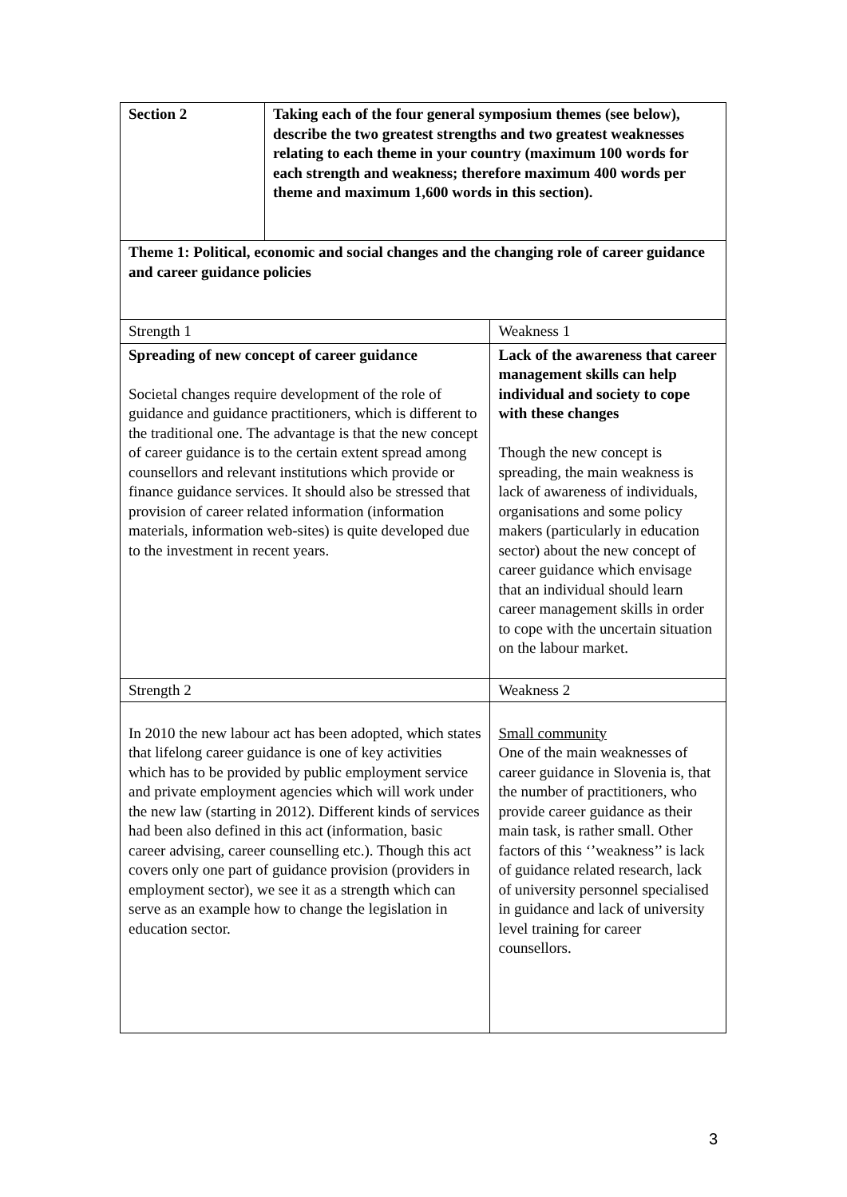| Section 2 | Taking each of the four general symposium themes (see below), describe the two greatest strengths and two greatest weaknesses relating to each theme in your country (maximum 100 words for each strength and weakness; therefore maximum 400 words per theme and maximum 1,600 words in this section). | |
| Theme 1: Political, economic and social changes and the changing role of career guidance and career guidance policies | | |
| Strength 1 | | Weakness 1 |
| Spreading of new concept of career guidance Societal changes require development of the role of guidance and guidance practitioners, which is different to the traditional one. The advantage is that the new concept of career guidance is to the certain extent spread among counsellors and relevant institutions which provide or finance guidance services. It should also be stressed that provision of career related information (information materials, information web-sites) is quite developed due to the investment in recent years. | | Lack of the awareness that career management skills can help individual and society to cope with these changes Though the new concept is spreading, the main weakness is lack of awareness of individuals, organisations and some policy makers (particularly in education sector) about the new concept of career guidance which envisage that an individual should learn career management skills in order to cope with the uncertain situation on the labour market. |
| Strength 2 | | Weakness 2 |
| In 2010 the new labour act has been adopted, which states that lifelong career guidance is one of key activities which has to be provided by public employment service and private employment agencies which will work under the new law (starting in 2012). Different kinds of services had been also defined in this act (information, basic career advising, career counselling etc.). Though this act covers only one part of guidance provision (providers in employment sector), we see it as a strength which can serve as an example how to change the legislation in education sector. | | Small community One of the main weaknesses of career guidance in Slovenia is, that the number of practitioners, who provide career guidance as their main task, is rather small. Other factors of this ‘’weakness’’ is lack of guidance related research, lack of university personnel specialised in guidance and lack of university level training for career counsellors. |
3